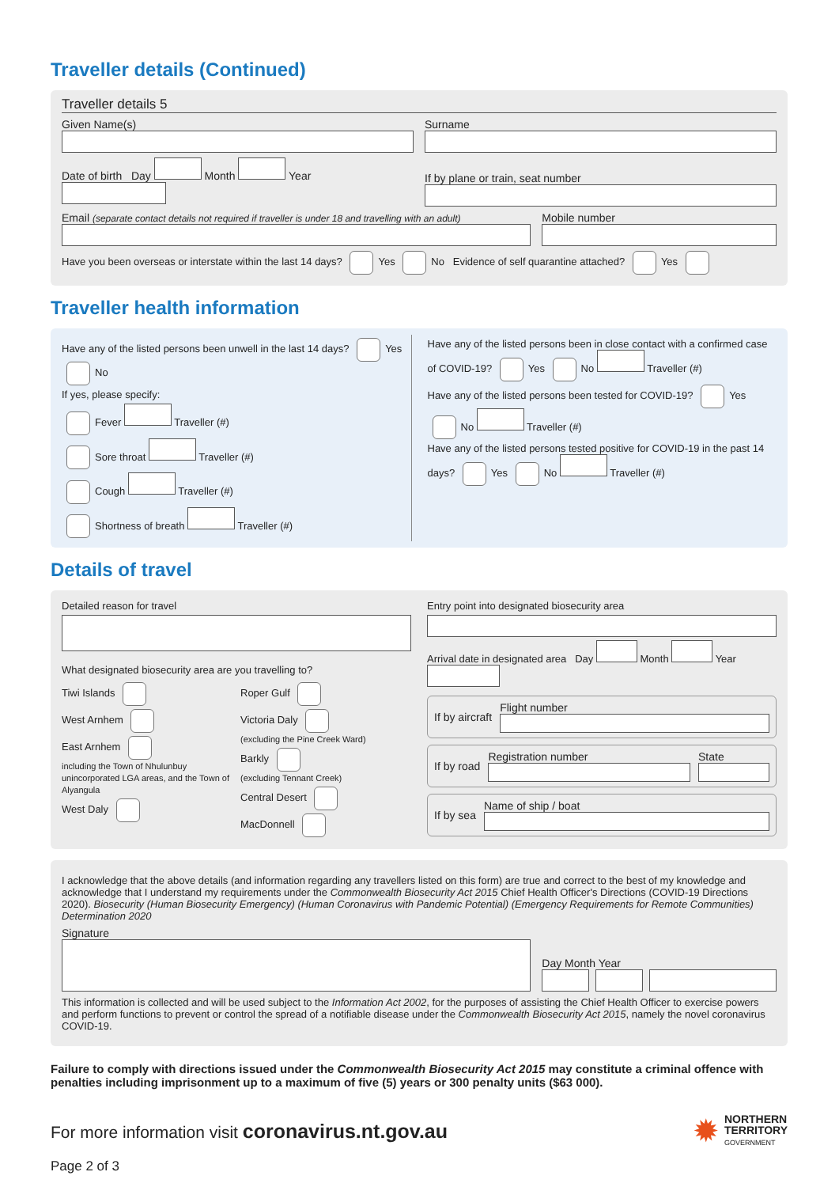Traveller details (Continued)
Traveller details 5
Given Name(s)
Surname
Date of birth Day Month Year
If by plane or train, seat number
Email (separate contact details not required if traveller is under 18 and travelling with an adult)
Mobile number
Have you been overseas or interstate within the last 14 days? Yes No Evidence of self quarantine attached? Yes
Traveller health information
Have any of the listed persons been unwell in the last 14 days? Yes No
If yes, please specify:
Fever Traveller (#)
Sore throat Traveller (#)
Cough Traveller (#)
Shortness of breath Traveller (#)
Have any of the listed persons been in close contact with a confirmed case of COVID-19? Yes No Traveller (#)
Have any of the listed persons been tested for COVID-19? Yes No Traveller (#)
Have any of the listed persons tested positive for COVID-19 in the past 14 days? Yes No Traveller (#)
Details of travel
Detailed reason for travel
What designated biosecurity area are you travelling to?
Tiwi Islands
West Arnhem
East Arnhem
including the Town of Nhulunbuy unincorporated LGA areas, and the Town of Alyangula
West Daly
Roper Gulf
Victoria Daly
(excluding the Pine Creek Ward)
Barkly
(excluding Tennant Creek)
Central Desert
MacDonnell
Entry point into designated biosecurity area
Arrival date in designated area Day Month Year
If by aircraft Flight number
If by road Registration number State
If by sea Name of ship / boat
I acknowledge that the above details (and information regarding any travellers listed on this form) are true and correct to the best of my knowledge and acknowledge that I understand my requirements under the Commonwealth Biosecurity Act 2015 Chief Health Officer's Directions (COVID-19 Directions 2020). Biosecurity (Human Biosecurity Emergency) (Human Coronavirus with Pandemic Potential) (Emergency Requirements for Remote Communities) Determination 2020
Signature
Day Month Year
This information is collected and will be used subject to the Information Act 2002, for the purposes of assisting the Chief Health Officer to exercise powers and perform functions to prevent or control the spread of a notifiable disease under the Commonwealth Biosecurity Act 2015, namely the novel coronavirus COVID-19.
Failure to comply with directions issued under the Commonwealth Biosecurity Act 2015 may constitute a criminal offence with penalties including imprisonment up to a maximum of five (5) years or 300 penalty units ($63 000).
For more information visit coronavirus.nt.gov.au
✹ NORTHERN
TERRITORY
GOVERNMENT
Page 2 of 3